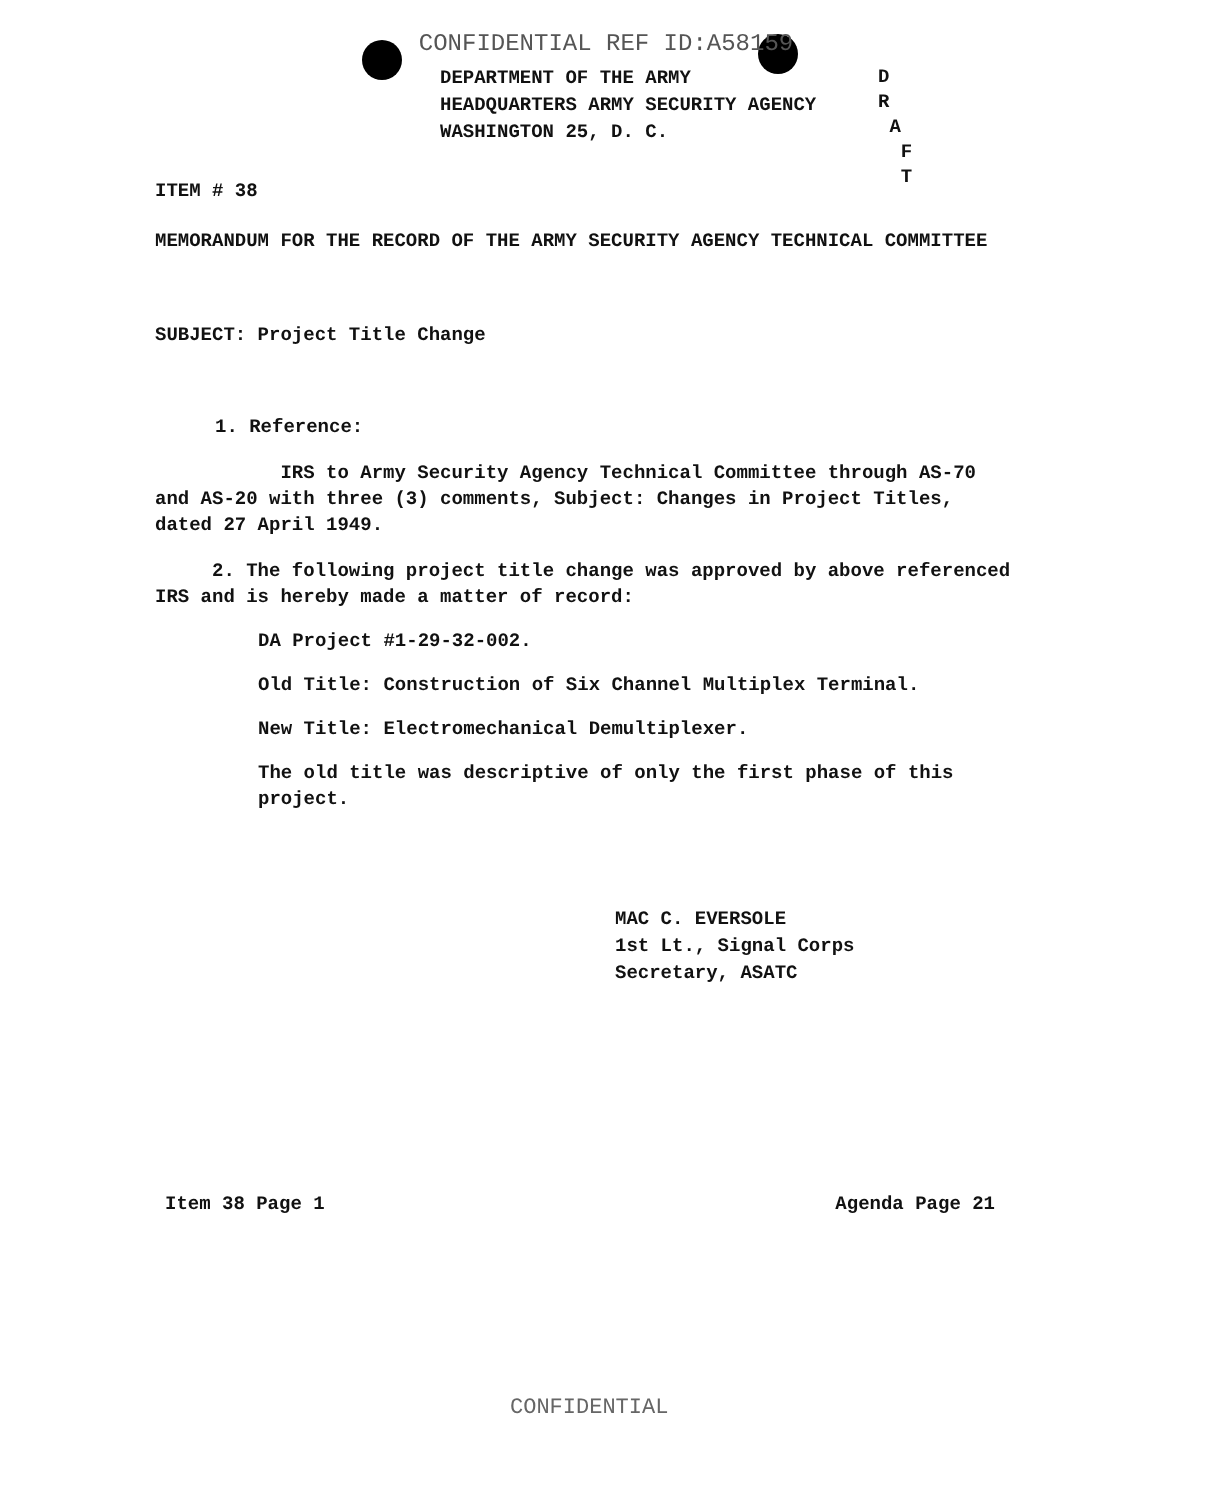CONFIDENTIAL REF ID:A58159
DEPARTMENT OF THE ARMY
HEADQUARTERS ARMY SECURITY AGENCY
WASHINGTON 25, D. C.
D
R
A
F
T
ITEM # 38
MEMORANDUM FOR THE RECORD OF THE ARMY SECURITY AGENCY TECHNICAL COMMITTEE
SUBJECT: Project Title Change
1. Reference:
IRS to Army Security Agency Technical Committee through AS-70 and AS-20 with three (3) comments, Subject: Changes in Project Titles, dated 27 April 1949.
2. The following project title change was approved by above referenced IRS and is hereby made a matter of record:
DA Project #1-29-32-002.
Old Title: Construction of Six Channel Multiplex Terminal.
New Title: Electromechanical Demultiplexer.
The old title was descriptive of only the first phase of this project.
MAC C. EVERSOLE
1st Lt., Signal Corps
Secretary, ASATC
Item 38 Page 1 Agenda Page 21
CONFIDENTIAL